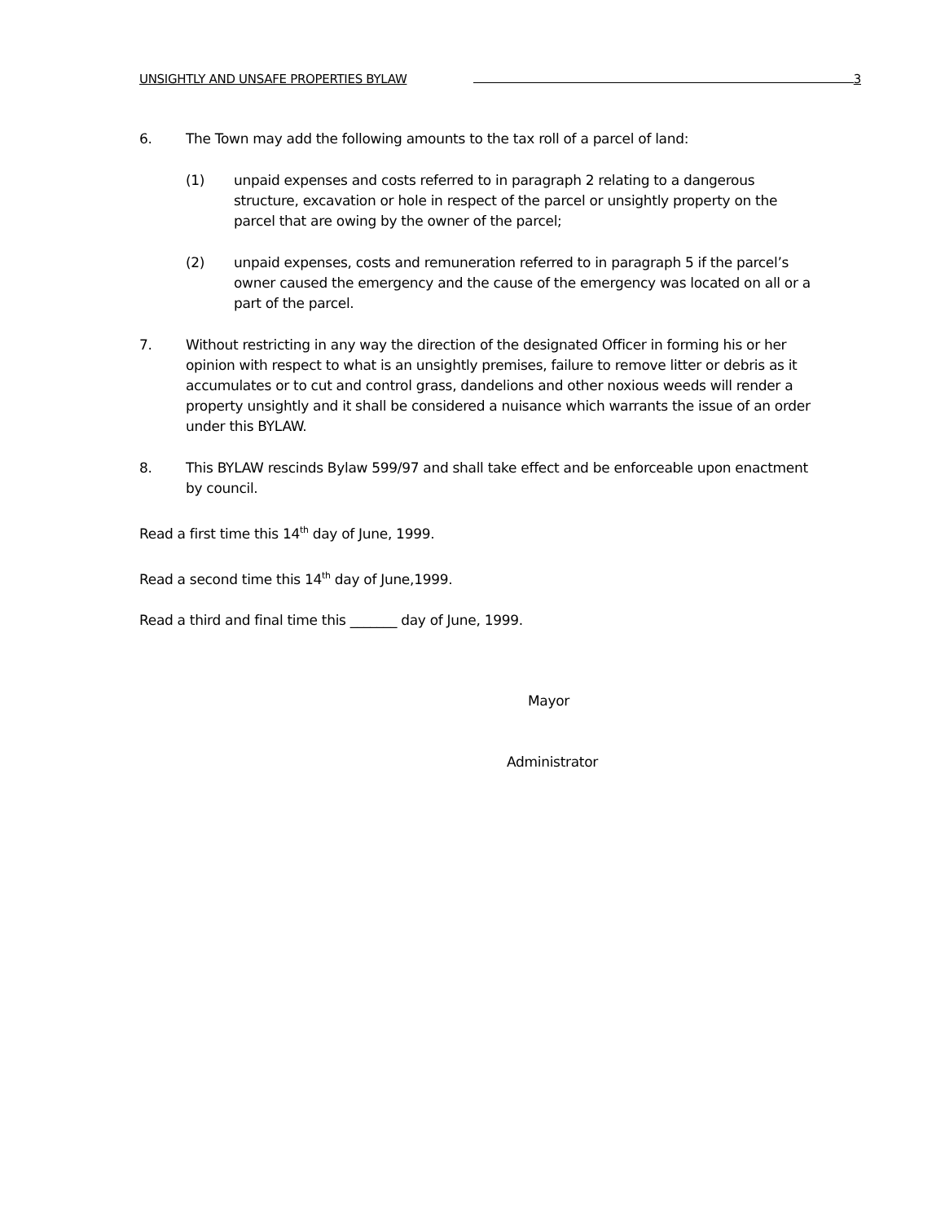UNSIGHTLY AND UNSAFE PROPERTIES BYLAW 3
6. The Town may add the following amounts to the tax roll of a parcel of land:
(1) unpaid expenses and costs referred to in paragraph 2 relating to a dangerous structure, excavation or hole in respect of the parcel or unsightly property on the parcel that are owing by the owner of the parcel;
(2) unpaid expenses, costs and remuneration referred to in paragraph 5 if the parcel’s owner caused the emergency and the cause of the emergency was located on all or a part of the parcel.
7. Without restricting in any way the direction of the designated Officer in forming his or her opinion with respect to what is an unsightly premises, failure to remove litter or debris as it accumulates or to cut and control grass, dandelions and other noxious weeds will render a property unsightly and it shall be considered a nuisance which warrants the issue of an order under this BYLAW.
8. This BYLAW rescinds Bylaw 599/97 and shall take effect and be enforceable upon enactment by council.
Read a first time this 14<sup>th</sup> day of June, 1999.
Read a second time this 14<sup>th</sup> day of June,1999.
Read a third and final time this _______ day of June, 1999.
Mayor
Administrator